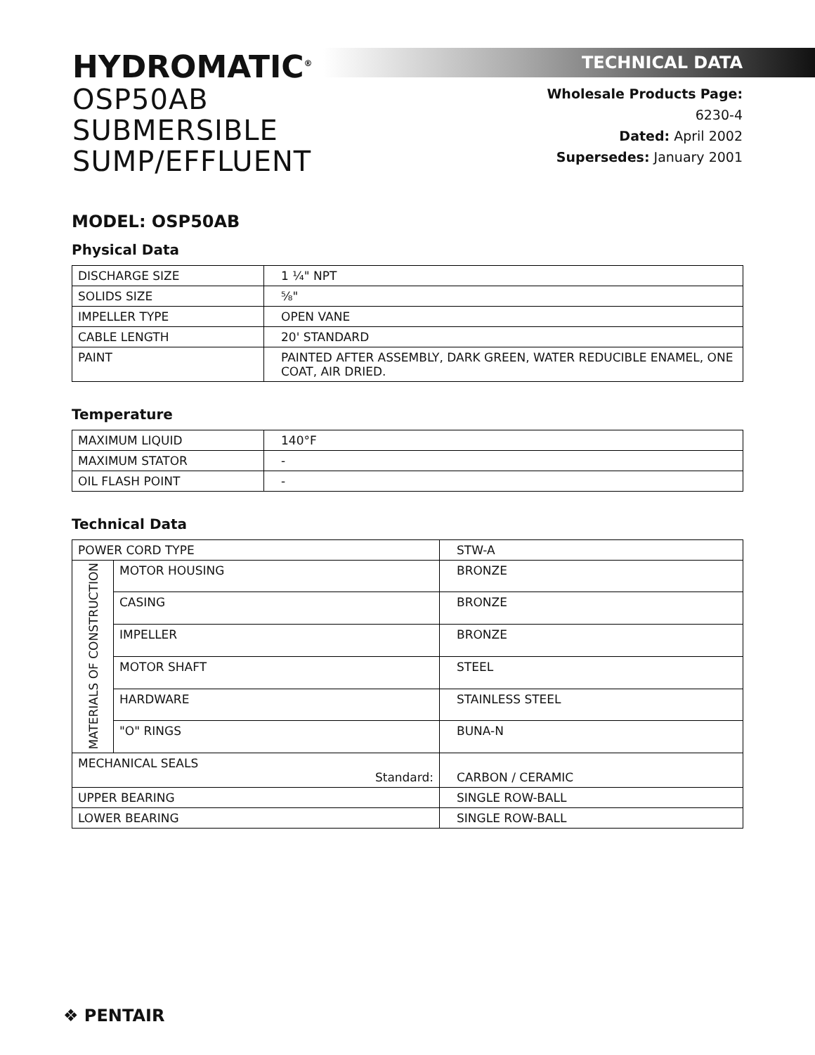HYDROMATIC<sup>®</sup>
OSP50AB
SUBMERSIBLE SUMP/EFFLUENT
TECHNICAL DATA
Wholesale Products Page: 6230-4
Dated: April 2002
Supersedes: January 2001
MODEL: OSP50AB
Physical Data
| DISCHARGE SIZE | 1 ¼" NPT |
| SOLIDS SIZE | ⅝" |
| IMPELLER TYPE | OPEN VANE |
| CABLE LENGTH | 20' STANDARD |
| PAINT | PAINTED AFTER ASSEMBLY, DARK GREEN, WATER REDUCIBLE ENAMEL, ONE COAT, AIR DRIED. |
Temperature
| MAXIMUM LIQUID | 140°F |
| MAXIMUM STATOR | - |
| OIL FLASH POINT | - |
Technical Data
| POWER CORD TYPE | | STW-A |
| MATERIALS OF CONSTRUCTION | MOTOR HOUSING | BRONZE |
| | CASING | BRONZE |
| | IMPELLER | BRONZE |
| | MOTOR SHAFT | STEEL |
| | HARDWARE | STAINLESS STEEL |
| | "O" RINGS | BUNA-N |
| MECHANICAL SEALS Standard: | | CARBON / CERAMIC |
| UPPER BEARING | | SINGLE ROW-BALL |
| LOWER BEARING | | SINGLE ROW-BALL |
❖ PENTAIR